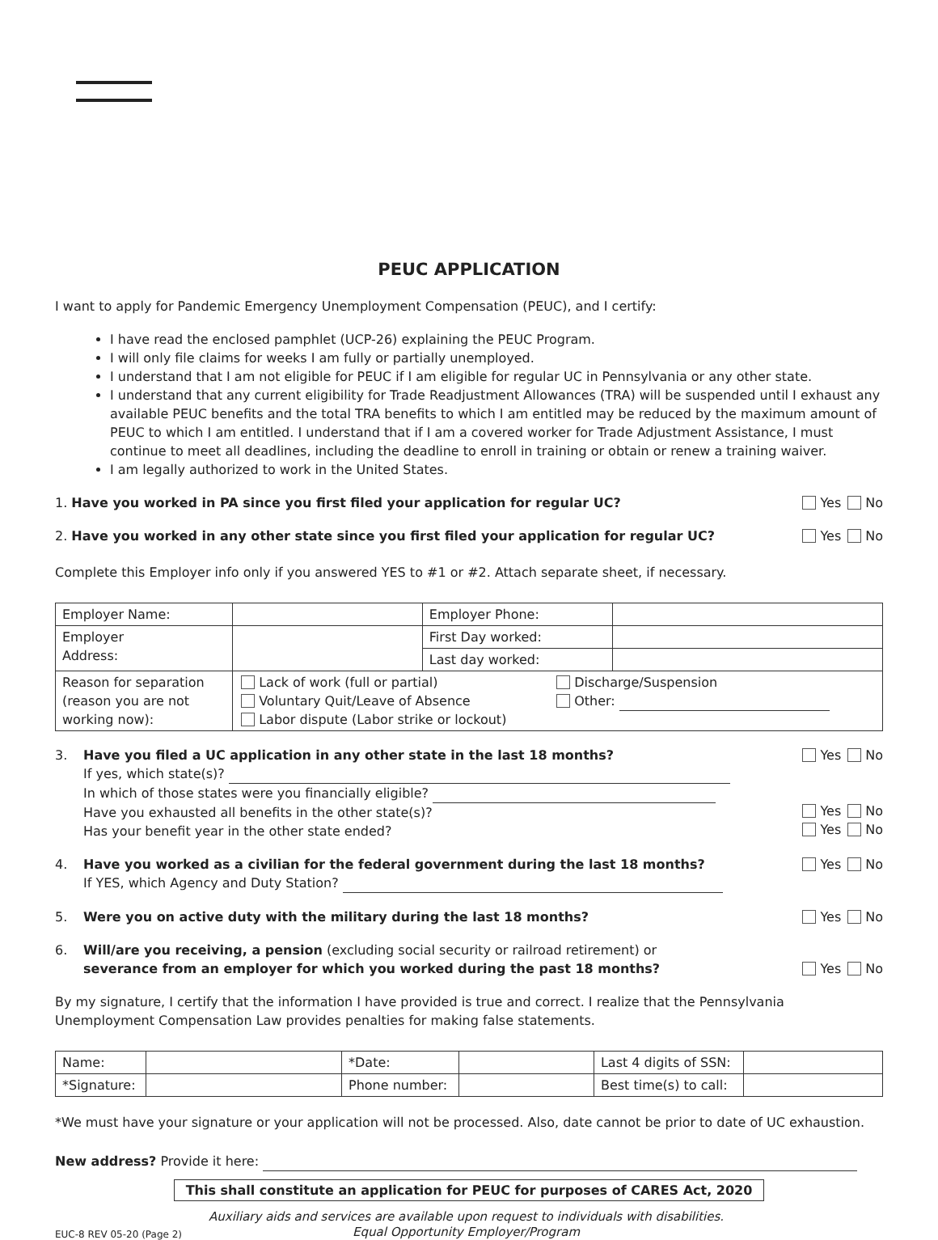PEUC APPLICATION
I want to apply for Pandemic Emergency Unemployment Compensation (PEUC), and I certify:
I have read the enclosed pamphlet (UCP-26) explaining the PEUC Program.
I will only file claims for weeks I am fully or partially unemployed.
I understand that I am not eligible for PEUC if I am eligible for regular UC in Pennsylvania or any other state.
I understand that any current eligibility for Trade Readjustment Allowances (TRA) will be suspended until I exhaust any available PEUC benefits and the total TRA benefits to which I am entitled may be reduced by the maximum amount of PEUC to which I am entitled. I understand that if I am a covered worker for Trade Adjustment Assistance, I must continue to meet all deadlines, including the deadline to enroll in training or obtain or renew a training waiver.
I am legally authorized to work in the United States.
1. Have you worked in PA since you first filed your application for regular UC? Yes No
2. Have you worked in any other state since you first filed your application for regular UC? Yes No
Complete this Employer info only if you answered YES to #1 or #2. Attach separate sheet, if necessary.
| Employer Name: | | Employer Phone: | |
| Employer Address: | | First Day worked: | |
| | | Last day worked: | |
| Reason for separation (reason you are not working now): | Lack of work (full or partial) Voluntary Quit/Leave of Absence Labor dispute (Labor strike or lockout) Discharge/Suspension Other: | | |
3. Have you filed a UC application in any other state in the last 18 months?
If yes, which state(s)?
In which of those states were you financially eligible?
Have you exhausted all benefits in the other state(s)?
Has your benefit year in the other state ended? Yes No
Yes No
Yes No
4. Have you worked as a civilian for the federal government during the last 18 months?
If YES, which Agency and Duty Station? Yes No
5. Were you on active duty with the military during the last 18 months? Yes No
6. Will/are you receiving, a pension (excluding social security or railroad retirement) or
severance from an employer for which you worked during the past 18 months?
Yes No
By my signature, I certify that the information I have provided is true and correct. I realize that the Pennsylvania Unemployment Compensation Law provides penalties for making false statements.
| Name: | | *Date: | | Last 4 digits of SSN: | |
| *Signature: | | Phone number: | | Best time(s) to call: | |
*We must have your signature or your application will not be processed. Also, date cannot be prior to date of UC exhaustion.
New address? Provide it here:
This shall constitute an application for PEUC for purposes of CARES Act, 2020
EUC-8 REV 05-20 (Page 2) Auxiliary aids and services are available upon request to individuals with disabilities.
Equal Opportunity Employer/Program